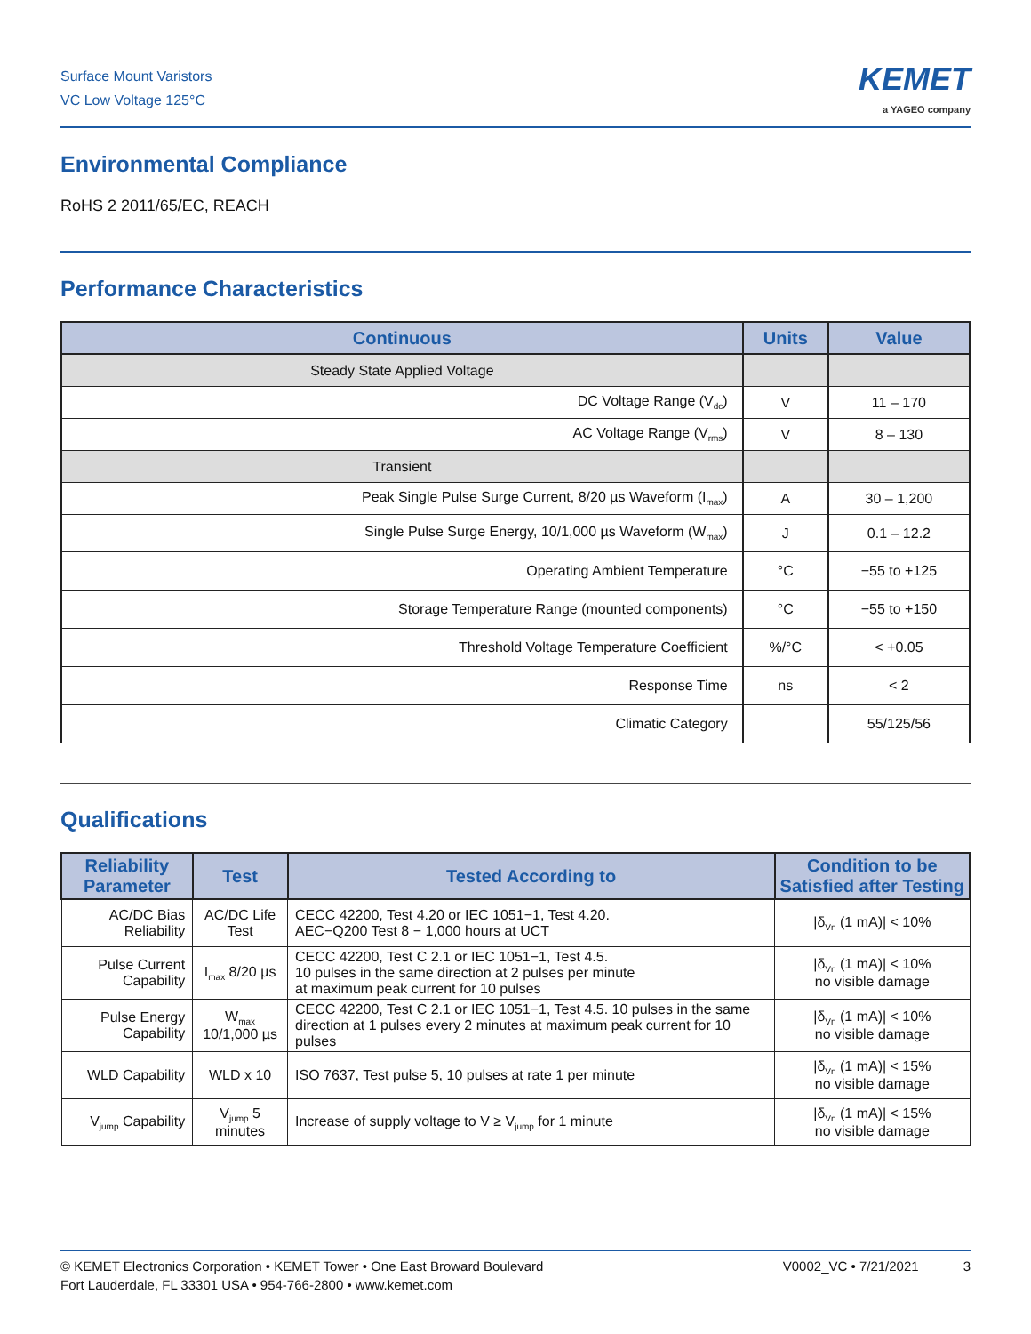Surface Mount Varistors
VC Low Voltage 125°C
KEMET
a YAGEO company
Environmental Compliance
RoHS 2 2011/65/EC, REACH
Performance Characteristics
| Continuous | Units | Value |
| --- | --- | --- |
| Steady State Applied Voltage | | |
| DC Voltage Range (V<sub>dc</sub>) | V | 11 – 170 |
| AC Voltage Range (V<sub>rms</sub>) | V | 8 – 130 |
| Transient | | |
| Peak Single Pulse Surge Current, 8/20 µs Waveform (I<sub>max</sub>) | A | 30 – 1,200 |
| Single Pulse Surge Energy, 10/1,000 µs Waveform (W<sub>max</sub>) | J | 0.1 – 12.2 |
| Operating Ambient Temperature | °C | −55 to +125 |
| Storage Temperature Range (mounted components) | °C | −55 to +150 |
| Threshold Voltage Temperature Coefficient | %/°C | < +0.05 |
| Response Time | ns | < 2 |
| Climatic Category | | 55/125/56 |
Qualifications
| Reliability Parameter | Test | Tested According to | Condition to be Satisfied after Testing |
| --- | --- | --- | --- |
| AC/DC Bias Reliability | AC/DC Life Test | CECC 42200, Test 4.20 or IEC 1051−1, Test 4.20. AEC−Q200 Test 8 − 1,000 hours at UCT | /δ<sub>Vn</sub> (1 mA)/ < 10% |
| Pulse Current Capability | I<sub>max</sub> 8/20 µs | CECC 42200, Test C 2.1 or IEC 1051−1, Test 4.5. 10 pulses in the same direction at 2 pulses per minute at maximum peak current for 10 pulses | /δ<sub>Vn</sub> (1 mA)/ < 10% no visible damage |
| Pulse Energy Capability | W<sub>max</sub> 10/1,000 µs | CECC 42200, Test C 2.1 or IEC 1051−1, Test 4.5. 10 pulses in the same direction at 1 pulses every 2 minutes at maximum peak current for 10 pulses | /δ<sub>Vn</sub> (1 mA)/ < 10% no visible damage |
| WLD Capability | WLD x 10 | ISO 7637, Test pulse 5, 10 pulses at rate 1 per minute | /δ<sub>Vn</sub> (1 mA)/ < 15% no visible damage |
| V<sub>jump</sub> Capability | V<sub>jump</sub> 5 minutes | Increase of supply voltage to V ≥ V<sub>jump</sub> for 1 minute | /δ<sub>Vn</sub> (1 mA)/ < 15% no visible damage |
© KEMET Electronics Corporation • KEMET Tower • One East Broward Boulevard
Fort Lauderdale, FL 33301 USA • 954-766-2800 • www.kemet.com
V0002_VC • 7/21/2021 3